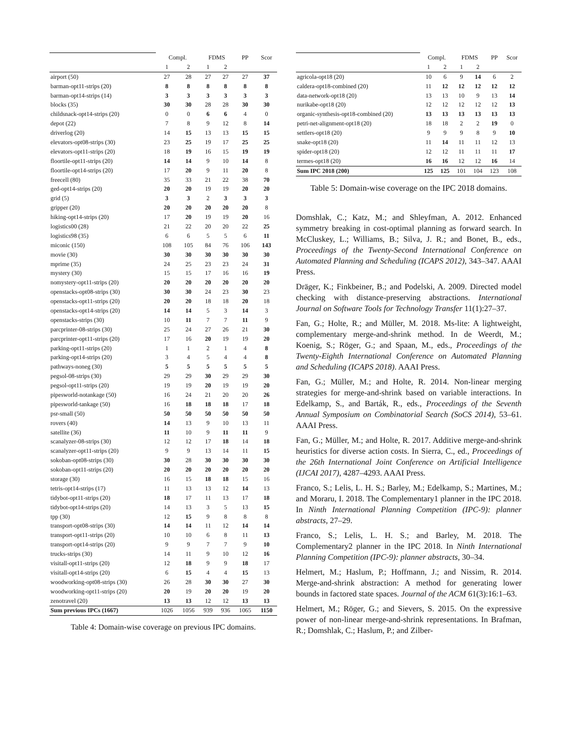| | Compl. | | FDMS | | PP | Scor |
| | 1 | 2 | 1 | 2 | | |
| airport (50) | 27 | 28 | 27 | 27 | 27 | 37 |
| barman-opt11-strips (20) | 8 | 8 | 8 | 8 | 8 | 8 |
| barman-opt14-strips (14) | 3 | 3 | 3 | 3 | 3 | 3 |
| blocks (35) | 30 | 30 | 28 | 28 | 30 | 30 |
| childsnack-opt14-strips (20) | 0 | 0 | 6 | 6 | 4 | 0 |
| depot (22) | 7 | 8 | 9 | 12 | 8 | 14 |
| driverlog (20) | 14 | 15 | 13 | 13 | 15 | 15 |
| elevators-opt08-strips (30) | 23 | 25 | 19 | 17 | 25 | 25 |
| elevators-opt11-strips (20) | 18 | 19 | 16 | 15 | 19 | 19 |
| floortile-opt11-strips (20) | 14 | 14 | 9 | 10 | 14 | 8 |
| floortile-opt14-strips (20) | 17 | 20 | 9 | 11 | 20 | 8 |
| freecell (80) | 35 | 33 | 21 | 22 | 38 | 70 |
| ged-opt14-strips (20) | 20 | 20 | 19 | 19 | 20 | 20 |
| grid (5) | 3 | 3 | 2 | 3 | 3 | 3 |
| gripper (20) | 20 | 20 | 20 | 20 | 20 | 8 |
| hiking-opt14-strips (20) | 17 | 20 | 19 | 19 | 20 | 16 |
| logistics00 (28) | 21 | 22 | 20 | 20 | 22 | 25 |
| logistics98 (35) | 6 | 6 | 5 | 5 | 6 | 11 |
| miconic (150) | 108 | 105 | 84 | 76 | 106 | 143 |
| movie (30) | 30 | 30 | 30 | 30 | 30 | 30 |
| mprime (35) | 24 | 25 | 23 | 23 | 24 | 31 |
| mystery (30) | 15 | 15 | 17 | 16 | 16 | 19 |
| nomystery-opt11-strips (20) | 20 | 20 | 20 | 20 | 20 | 20 |
| openstacks-opt08-strips (30) | 30 | 30 | 24 | 23 | 30 | 23 |
| openstacks-opt11-strips (20) | 20 | 20 | 18 | 18 | 20 | 18 |
| openstacks-opt14-strips (20) | 14 | 14 | 5 | 3 | 14 | 3 |
| openstacks-strips (30) | 10 | 11 | 7 | 7 | 11 | 9 |
| parcprinter-08-strips (30) | 25 | 24 | 27 | 26 | 21 | 30 |
| parcprinter-opt11-strips (20) | 17 | 16 | 20 | 19 | 19 | 20 |
| parking-opt11-strips (20) | 1 | 1 | 2 | 1 | 4 | 8 |
| parking-opt14-strips (20) | 3 | 4 | 5 | 4 | 4 | 8 |
| pathways-noneg (30) | 5 | 5 | 5 | 5 | 5 | 5 |
| pegsol-08-strips (30) | 29 | 29 | 30 | 29 | 29 | 30 |
| pegsol-opt11-strips (20) | 19 | 19 | 20 | 19 | 19 | 20 |
| pipesworld-notankage (50) | 16 | 24 | 21 | 20 | 20 | 26 |
| pipesworld-tankage (50) | 16 | 18 | 18 | 18 | 17 | 18 |
| psr-small (50) | 50 | 50 | 50 | 50 | 50 | 50 |
| rovers (40) | 14 | 13 | 9 | 10 | 13 | 11 |
| satellite (36) | 11 | 10 | 9 | 11 | 11 | 9 |
| scanalyzer-08-strips (30) | 12 | 12 | 17 | 18 | 14 | 18 |
| scanalyzer-opt11-strips (20) | 9 | 9 | 13 | 14 | 11 | 15 |
| sokoban-opt08-strips (30) | 30 | 28 | 30 | 30 | 30 | 30 |
| sokoban-opt11-strips (20) | 20 | 20 | 20 | 20 | 20 | 20 |
| storage (30) | 16 | 15 | 18 | 18 | 15 | 16 |
| tetris-opt14-strips (17) | 11 | 13 | 13 | 12 | 14 | 13 |
| tidybot-opt11-strips (20) | 18 | 17 | 11 | 13 | 17 | 18 |
| tidybot-opt14-strips (20) | 14 | 13 | 3 | 5 | 13 | 15 |
| tpp (30) | 12 | 15 | 9 | 8 | 8 | 8 |
| transport-opt08-strips (30) | 14 | 14 | 11 | 12 | 14 | 14 |
| transport-opt11-strips (20) | 10 | 10 | 6 | 8 | 11 | 13 |
| transport-opt14-strips (20) | 9 | 9 | 7 | 7 | 9 | 10 |
| trucks-strips (30) | 14 | 11 | 9 | 10 | 12 | 16 |
| visitall-opt11-strips (20) | 12 | 18 | 9 | 9 | 18 | 17 |
| visitall-opt14-strips (20) | 6 | 15 | 4 | 4 | 15 | 13 |
| woodworking-opt08-strips (30) | 26 | 28 | 30 | 30 | 27 | 30 |
| woodworking-opt11-strips (20) | 20 | 19 | 20 | 20 | 19 | 20 |
| zenotravel (20) | 13 | 13 | 12 | 12 | 13 | 13 |
| Sum previous IPCs (1667) | 1026 | 1056 | 939 | 936 | 1065 | 1150 |
Table 4: Domain-wise coverage on previous IPC domains.
| | Compl. | | FDMS | | PP | Scor |
| | 1 | 2 | 1 | 2 | | |
| agricola-opt18 (20) | 10 | 6 | 9 | 14 | 6 | 2 |
| caldera-opt18-combined (20) | 11 | 12 | 12 | 12 | 12 | 12 |
| data-network-opt18 (20) | 13 | 13 | 10 | 9 | 13 | 14 |
| nurikabe-opt18 (20) | 12 | 12 | 12 | 12 | 12 | 13 |
| organic-synthesis-opt18-combined (20) | 13 | 13 | 13 | 13 | 13 | 13 |
| petri-net-alignment-opt18 (20) | 18 | 18 | 2 | 2 | 19 | 0 |
| settlers-opt18 (20) | 9 | 9 | 9 | 8 | 9 | 10 |
| snake-opt18 (20) | 11 | 14 | 11 | 11 | 12 | 13 |
| spider-opt18 (20) | 12 | 12 | 11 | 11 | 11 | 17 |
| termes-opt18 (20) | 16 | 16 | 12 | 12 | 16 | 14 |
| Sum IPC 2018 (200) | 125 | 125 | 101 | 104 | 123 | 108 |
Table 5: Domain-wise coverage on the IPC 2018 domains.
Domshlak, C.; Katz, M.; and Shleyfman, A. 2012. Enhanced symmetry breaking in cost-optimal planning as forward search. In McCluskey, L.; Williams, B.; Silva, J. R.; and Bonet, B., eds., Proceedings of the Twenty-Second International Conference on Automated Planning and Scheduling (ICAPS 2012), 343–347. AAAI Press.
Dräger, K.; Finkbeiner, B.; and Podelski, A. 2009. Directed model checking with distance-preserving abstractions. International Journal on Software Tools for Technology Transfer 11(1):27–37.
Fan, G.; Holte, R.; and Müller, M. 2018. Ms-lite: A lightweight, complementary merge-and-shrink method. In de Weerdt, M.; Koenig, S.; Röger, G.; and Spaan, M., eds., Proceedings of the Twenty-Eighth International Conference on Automated Planning and Scheduling (ICAPS 2018). AAAI Press.
Fan, G.; Müller, M.; and Holte, R. 2014. Non-linear merging strategies for merge-and-shrink based on variable interactions. In Edelkamp, S., and Barták, R., eds., Proceedings of the Seventh Annual Symposium on Combinatorial Search (SoCS 2014), 53–61. AAAI Press.
Fan, G.; Müller, M.; and Holte, R. 2017. Additive merge-and-shrink heuristics for diverse action costs. In Sierra, C., ed., Proceedings of the 26th International Joint Conference on Artificial Intelligence (IJCAI 2017), 4287–4293. AAAI Press.
Franco, S.; Lelis, L. H. S.; Barley, M.; Edelkamp, S.; Martines, M.; and Moraru, I. 2018. The Complementary1 planner in the IPC 2018. In Ninth International Planning Competition (IPC-9): planner abstracts, 27–29.
Franco, S.; Lelis, L. H. S.; and Barley, M. 2018. The Complementary2 planner in the IPC 2018. In Ninth International Planning Competition (IPC-9): planner abstracts, 30–34.
Helmert, M.; Haslum, P.; Hoffmann, J.; and Nissim, R. 2014. Merge-and-shrink abstraction: A method for generating lower bounds in factored state spaces. Journal of the ACM 61(3):16:1–63.
Helmert, M.; Röger, G.; and Sievers, S. 2015. On the expressive power of non-linear merge-and-shrink representations. In Brafman, R.; Domshlak, C.; Haslum, P.; and Zilber-